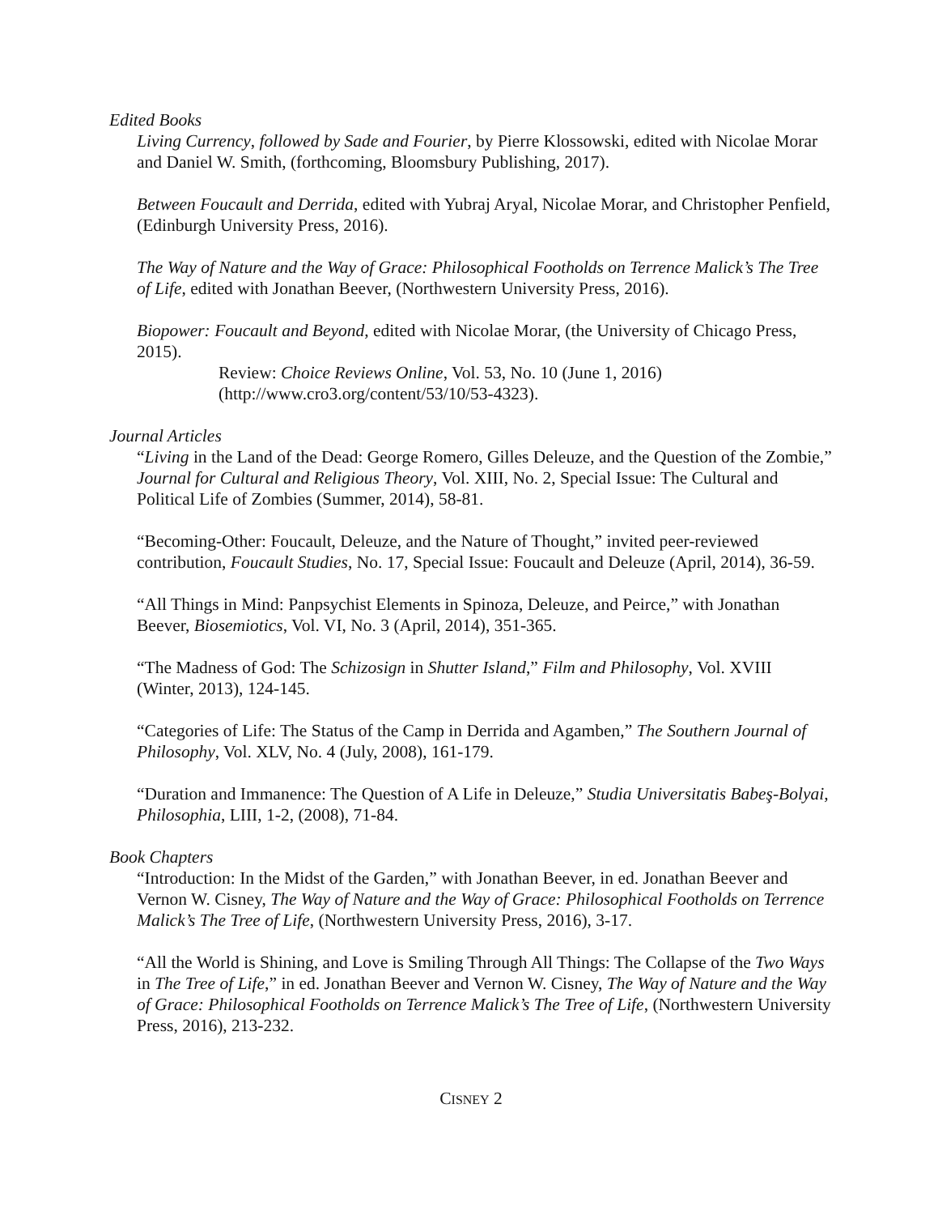Edited Books
Living Currency, followed by Sade and Fourier, by Pierre Klossowski, edited with Nicolae Morar and Daniel W. Smith, (forthcoming, Bloomsbury Publishing, 2017).
Between Foucault and Derrida, edited with Yubraj Aryal, Nicolae Morar, and Christopher Penfield, (Edinburgh University Press, 2016).
The Way of Nature and the Way of Grace: Philosophical Footholds on Terrence Malick’s The Tree of Life, edited with Jonathan Beever, (Northwestern University Press, 2016).
Biopower: Foucault and Beyond, edited with Nicolae Morar, (the University of Chicago Press, 2015).
Review: Choice Reviews Online, Vol. 53, No. 10 (June 1, 2016) (http://www.cro3.org/content/53/10/53-4323).
Journal Articles
“Living in the Land of the Dead: George Romero, Gilles Deleuze, and the Question of the Zombie,” Journal for Cultural and Religious Theory, Vol. XIII, No. 2, Special Issue: The Cultural and Political Life of Zombies (Summer, 2014), 58-81.
“Becoming-Other: Foucault, Deleuze, and the Nature of Thought,” invited peer-reviewed contribution, Foucault Studies, No. 17, Special Issue: Foucault and Deleuze (April, 2014), 36-59.
“All Things in Mind: Panpsychist Elements in Spinoza, Deleuze, and Peirce,” with Jonathan Beever, Biosemiotics, Vol. VI, No. 3 (April, 2014), 351-365.
“The Madness of God: The Schizosign in Shutter Island,” Film and Philosophy, Vol. XVIII (Winter, 2013), 124-145.
“Categories of Life: The Status of the Camp in Derrida and Agamben,” The Southern Journal of Philosophy, Vol. XLV, No. 4 (July, 2008), 161-179.
“Duration and Immanence: The Question of A Life in Deleuze,” Studia Universitatis Babeş-Bolyai, Philosophia, LIII, 1-2, (2008), 71-84.
Book Chapters
“Introduction: In the Midst of the Garden,” with Jonathan Beever, in ed. Jonathan Beever and Vernon W. Cisney, The Way of Nature and the Way of Grace: Philosophical Footholds on Terrence Malick’s The Tree of Life, (Northwestern University Press, 2016), 3-17.
“All the World is Shining, and Love is Smiling Through All Things: The Collapse of the Two Ways in The Tree of Life,” in ed. Jonathan Beever and Vernon W. Cisney, The Way of Nature and the Way of Grace: Philosophical Footholds on Terrence Malick’s The Tree of Life, (Northwestern University Press, 2016), 213-232.
CISNEY 2